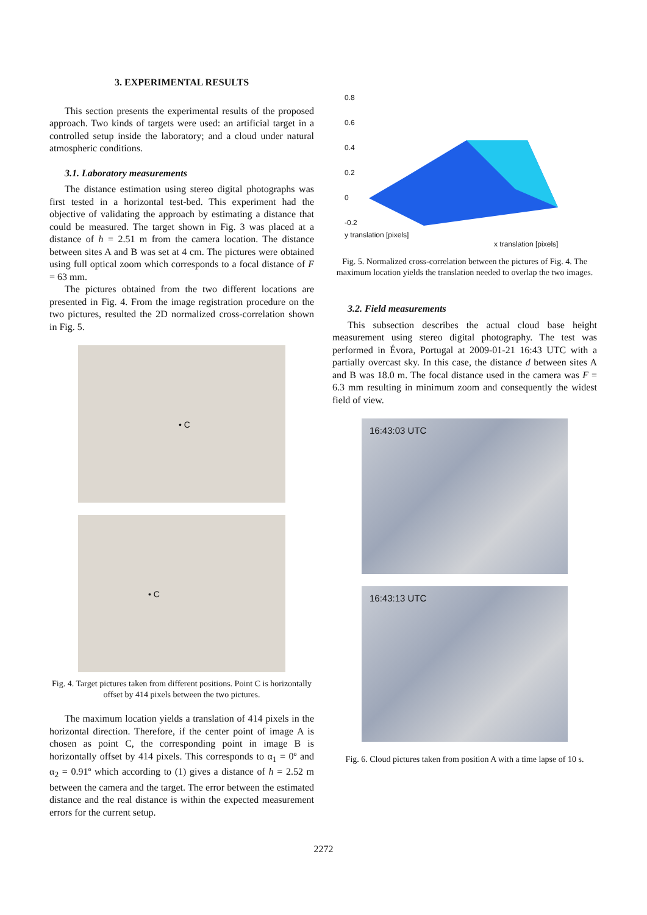3. EXPERIMENTAL RESULTS
This section presents the experimental results of the proposed approach. Two kinds of targets were used: an artificial target in a controlled setup inside the laboratory; and a cloud under natural atmospheric conditions.
3.1. Laboratory measurements
The distance estimation using stereo digital photographs was first tested in a horizontal test-bed. This experiment had the objective of validating the approach by estimating a distance that could be measured. The target shown in Fig. 3 was placed at a distance of h = 2.51 m from the camera location. The distance between sites A and B was set at 4 cm. The pictures were obtained using full optical zoom which corresponds to a focal distance of F = 63 mm.
The pictures obtained from the two different locations are presented in Fig. 4. From the image registration procedure on the two pictures, resulted the 2D normalized cross-correlation shown in Fig. 5.
• C
• C
Fig. 4. Target pictures taken from different positions. Point C is horizontally offset by 414 pixels between the two pictures.
The maximum location yields a translation of 414 pixels in the horizontal direction. Therefore, if the center point of image A is chosen as point C, the corresponding point in image B is horizontally offset by 414 pixels. This corresponds to α<sub>1</sub> = 0º and α<sub>2</sub> = 0.91º which according to (1) gives a distance of h = 2.52 m between the camera and the target. The error between the estimated distance and the real distance is within the expected measurement errors for the current setup.
0.8
0.6
0.4
0.2
0
-0.2
y translation [pixels]
x translation [pixels]
Fig. 5. Normalized cross-correlation between the pictures of Fig. 4. The maximum location yields the translation needed to overlap the two images.
3.2. Field measurements
This subsection describes the actual cloud base height measurement using stereo digital photography. The test was performed in Évora, Portugal at 2009-01-21 16:43 UTC with a partially overcast sky. In this case, the distance d between sites A and B was 18.0 m. The focal distance used in the camera was F = 6.3 mm resulting in minimum zoom and consequently the widest field of view.
16:43:03 UTC
16:43:13 UTC
Fig. 6. Cloud pictures taken from position A with a time lapse of 10 s.
2272